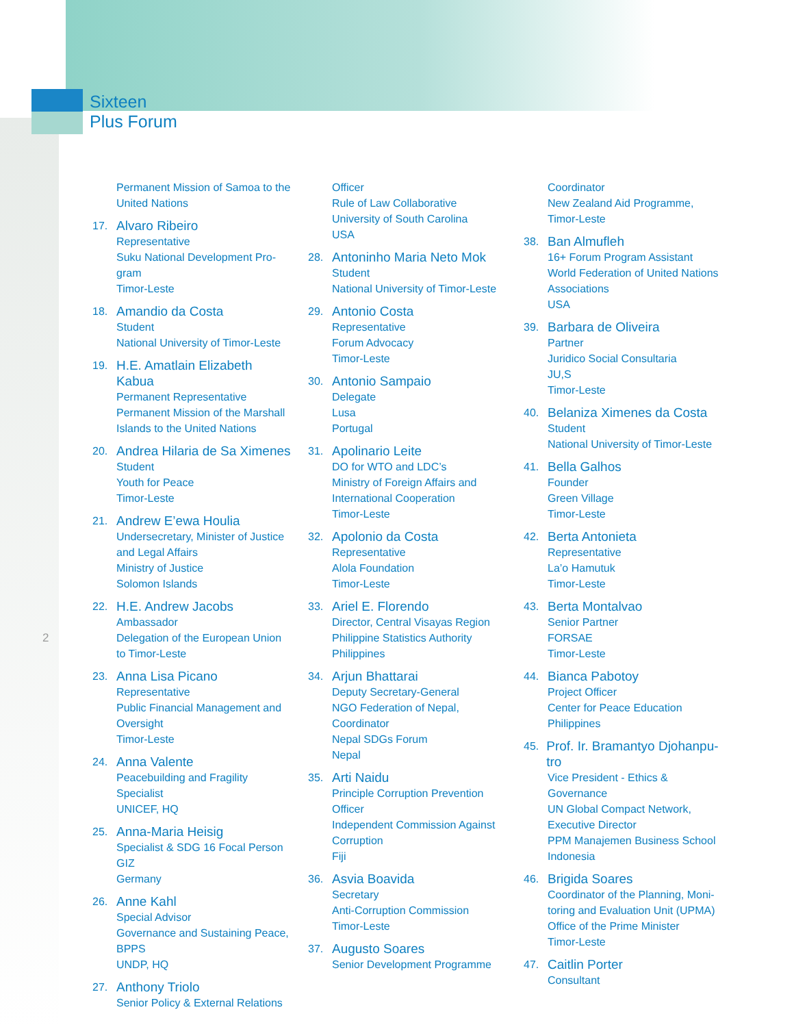Sixteen
Plus Forum
2
Permanent Mission of Samoa to the United Nations
17. Alvaro Ribeiro
Representative
Suku National Development Pro-gram
Timor-Leste
18. Amandio da Costa
Student
National University of Timor-Leste
19. H.E. Amatlain Elizabeth Kabua
Permanent Representative
Permanent Mission of the Marshall Islands to the United Nations
20. Andrea Hilaria de Sa Ximenes
Student
Youth for Peace
Timor-Leste
21. Andrew E’ewa Houlia
Undersecretary, Minister of Justice and Legal Affairs
Ministry of Justice
Solomon Islands
22. H.E. Andrew Jacobs
Ambassador
Delegation of the European Union to Timor-Leste
23. Anna Lisa Picano
Representative
Public Financial Management and Oversight
Timor-Leste
24. Anna Valente
Peacebuilding and Fragility Specialist
UNICEF, HQ
25. Anna-Maria Heisig
Specialist & SDG 16 Focal Person
GIZ
Germany
26. Anne Kahl
Special Advisor
Governance and Sustaining Peace, BPPS
UNDP, HQ
27. Anthony Triolo
Senior Policy & External Relations
Officer
Rule of Law Collaborative
University of South Carolina
USA
28. Antoninho Maria Neto Mok
Student
National University of Timor-Leste
29. Antonio Costa
Representative
Forum Advocacy
Timor-Leste
30. Antonio Sampaio
Delegate
Lusa
Portugal
31. Apolinario Leite
DO for WTO and LDC’s
Ministry of Foreign Affairs and International Cooperation
Timor-Leste
32. Apolonio da Costa
Representative
Alola Foundation
Timor-Leste
33. Ariel E. Florendo
Director, Central Visayas Region
Philippine Statistics Authority
Philippines
34. Arjun Bhattarai
Deputy Secretary-General
NGO Federation of Nepal, Coordinator
Nepal SDGs Forum
Nepal
35. Arti Naidu
Principle Corruption Prevention Officer
Independent Commission Against Corruption
Fiji
36. Asvia Boavida
Secretary
Anti-Corruption Commission
Timor-Leste
37. Augusto Soares
Senior Development Programme
Coordinator
New Zealand Aid Programme, Timor-Leste
38. Ban Almufleh
16+ Forum Program Assistant
World Federation of United Nations Associations
USA
39. Barbara de Oliveira
Partner
Juridico Social Consultaria
JU,S
Timor-Leste
40. Belaniza Ximenes da Costa
Student
National University of Timor-Leste
41. Bella Galhos
Founder
Green Village
Timor-Leste
42. Berta Antonieta
Representative
La’o Hamutuk
Timor-Leste
43. Berta Montalvao
Senior Partner
FORSAE
Timor-Leste
44. Bianca Pabotoy
Project Officer
Center for Peace Education
Philippines
45. Prof. Ir. Bramantyo Djohanpu-tro
Vice President - Ethics & Governance
UN Global Compact Network, Executive Director
PPM Manajemen Business School
Indonesia
46. Brigida Soares
Coordinator of the Planning, Moni-toring and Evaluation Unit (UPMA)
Office of the Prime Minister
Timor-Leste
47. Caitlin Porter
Consultant